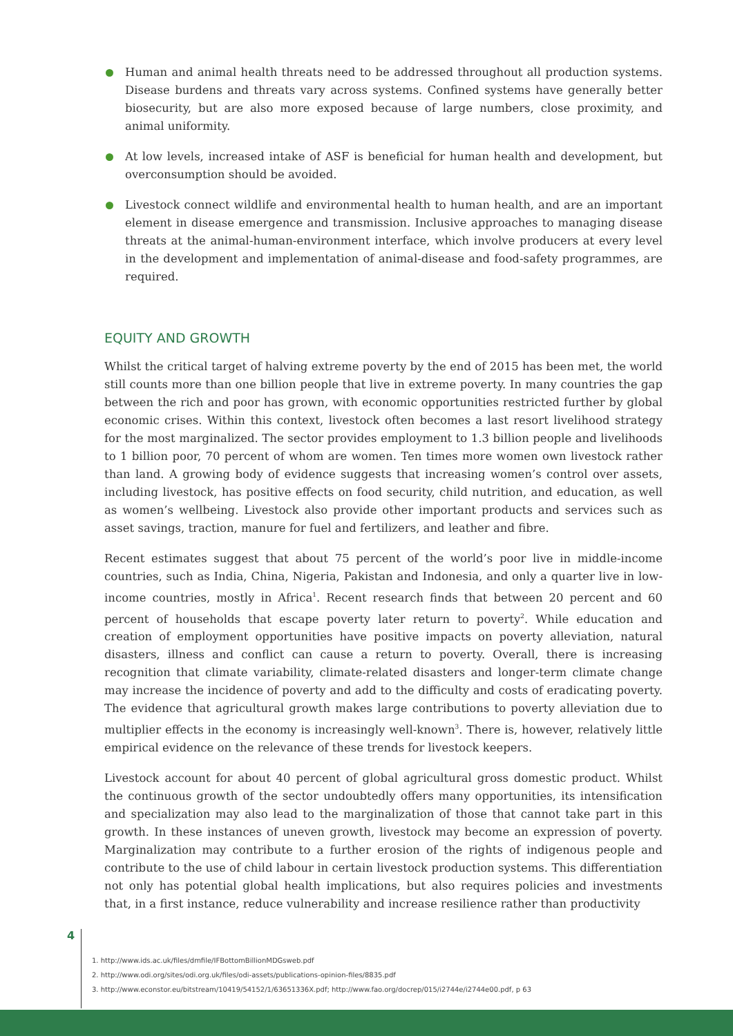Human and animal health threats need to be addressed throughout all production systems. Disease burdens and threats vary across systems. Confined systems have generally better biosecurity, but are also more exposed because of large numbers, close proximity, and animal uniformity.
At low levels, increased intake of ASF is beneficial for human health and development, but overconsumption should be avoided.
Livestock connect wildlife and environmental health to human health, and are an important element in disease emergence and transmission. Inclusive approaches to managing disease threats at the animal-human-environment interface, which involve producers at every level in the development and implementation of animal-disease and food-safety programmes, are required.
EQUITY AND GROWTH
Whilst the critical target of halving extreme poverty by the end of 2015 has been met, the world still counts more than one billion people that live in extreme poverty. In many countries the gap between the rich and poor has grown, with economic opportunities restricted further by global economic crises. Within this context, livestock often becomes a last resort livelihood strategy for the most marginalized. The sector provides employment to 1.3 billion people and livelihoods to 1 billion poor, 70 percent of whom are women. Ten times more women own livestock rather than land. A growing body of evidence suggests that increasing women’s control over assets, including livestock, has positive effects on food security, child nutrition, and education, as well as women’s wellbeing. Livestock also provide other important products and services such as asset savings, traction, manure for fuel and fertilizers, and leather and fibre.
Recent estimates suggest that about 75 percent of the world’s poor live in middle-income countries, such as India, China, Nigeria, Pakistan and Indonesia, and only a quarter live in low-income countries, mostly in Africa<sup>1</sup>. Recent research finds that between 20 percent and 60 percent of households that escape poverty later return to poverty<sup>2</sup>. While education and creation of employment opportunities have positive impacts on poverty alleviation, natural disasters, illness and conflict can cause a return to poverty. Overall, there is increasing recognition that climate variability, climate-related disasters and longer-term climate change may increase the incidence of poverty and add to the difficulty and costs of eradicating poverty. The evidence that agricultural growth makes large contributions to poverty alleviation due to multiplier effects in the economy is increasingly well-known<sup>3</sup>. There is, however, relatively little empirical evidence on the relevance of these trends for livestock keepers.
Livestock account for about 40 percent of global agricultural gross domestic product. Whilst the continuous growth of the sector undoubtedly offers many opportunities, its intensification and specialization may also lead to the marginalization of those that cannot take part in this growth. In these instances of uneven growth, livestock may become an expression of poverty. Marginalization may contribute to a further erosion of the rights of indigenous people and contribute to the use of child labour in certain livestock production systems. This differentiation not only has potential global health implications, but also requires policies and investments that, in a first instance, reduce vulnerability and increase resilience rather than productivity
4
1. http://www.ids.ac.uk/files/dmfile/IFBottomBillionMDGsweb.pdf
2. http://www.odi.org/sites/odi.org.uk/files/odi-assets/publications-opinion-files/8835.pdf
3. http://www.econstor.eu/bitstream/10419/54152/1/63651336X.pdf; http://www.fao.org/docrep/015/i2744e/i2744e00.pdf, p 63